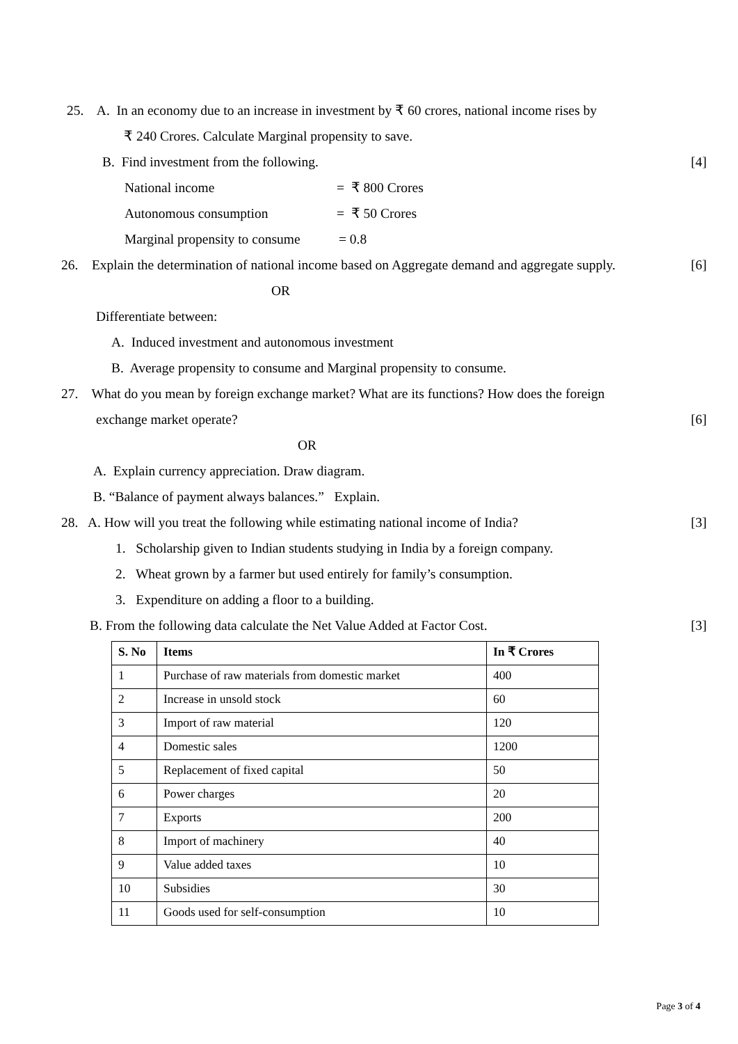25. A. In an economy due to an increase in investment by ₹ 60 crores, national income rises by
₹ 240 Crores. Calculate Marginal propensity to save.
B. Find investment from the following. [4]
National income = ₹ 800 Crores
Autonomous consumption = ₹ 50 Crores
Marginal propensity to consume = 0.8
26. Explain the determination of national income based on Aggregate demand and aggregate supply. [6]
OR
Differentiate between:
A. Induced investment and autonomous investment
B. Average propensity to consume and Marginal propensity to consume.
27. What do you mean by foreign exchange market? What are its functions? How does the foreign
exchange market operate? [6]
OR
A. Explain currency appreciation. Draw diagram.
B. “Balance of payment always balances.” Explain.
28. A. How will you treat the following while estimating national income of India? [3]
1. Scholarship given to Indian students studying in India by a foreign company.
2. Wheat grown by a farmer but used entirely for family’s consumption.
3. Expenditure on adding a floor to a building.
B. From the following data calculate the Net Value Added at Factor Cost. [3]
| S. No | Items | In ₹ Crores |
| --- | --- | --- |
| 1 | Purchase of raw materials from domestic market | 400 |
| 2 | Increase in unsold stock | 60 |
| 3 | Import of raw material | 120 |
| 4 | Domestic sales | 1200 |
| 5 | Replacement of fixed capital | 50 |
| 6 | Power charges | 20 |
| 7 | Exports | 200 |
| 8 | Import of machinery | 40 |
| 9 | Value added taxes | 10 |
| 10 | Subsidies | 30 |
| 11 | Goods used for self-consumption | 10 |
Page 3 of 4